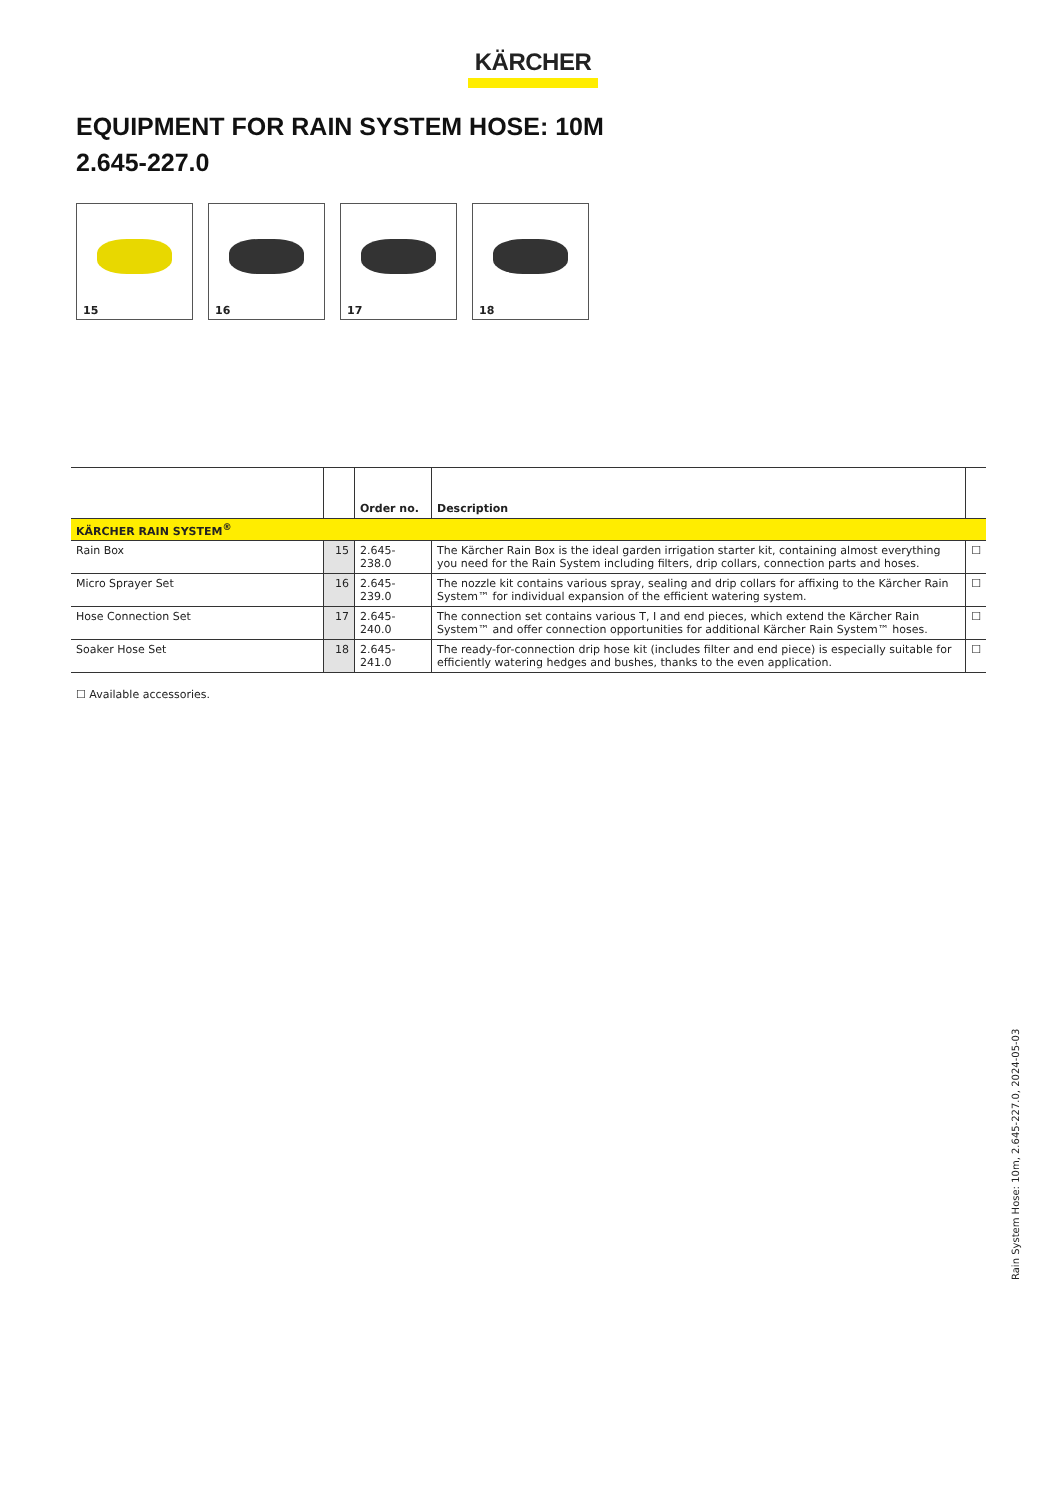KÄRCHER
EQUIPMENT FOR RAIN SYSTEM HOSE: 10M
2.645-227.0
15
16
17
18
| | | Order no. | Description | |
| --- | --- | --- | --- | --- |
| KÄRCHER RAIN SYSTEM<sup>®</sup> | | | | |
| Rain Box | 15 | 2.645-238.0 | The Kärcher Rain Box is the ideal garden irrigation starter kit, containing almost everything you need for the Rain System including filters, drip collars, connection parts and hoses. | ☐ |
| Micro Sprayer Set | 16 | 2.645-239.0 | The nozzle kit contains various spray, sealing and drip collars for affixing to the Kärcher Rain System™ for individual expansion of the efficient watering system. | ☐ |
| Hose Connection Set | 17 | 2.645-240.0 | The connection set contains various T, I and end pieces, which extend the Kärcher Rain System™ and offer connection opportunities for additional Kärcher Rain System™ hoses. | ☐ |
| Soaker Hose Set | 18 | 2.645-241.0 | The ready-for-connection drip hose kit (includes filter and end piece) is especially suitable for efficiently watering hedges and bushes, thanks to the even application. | ☐ |
☐ Available accessories.
Rain System Hose: 10m, 2.645-227.0, 2024-05-03